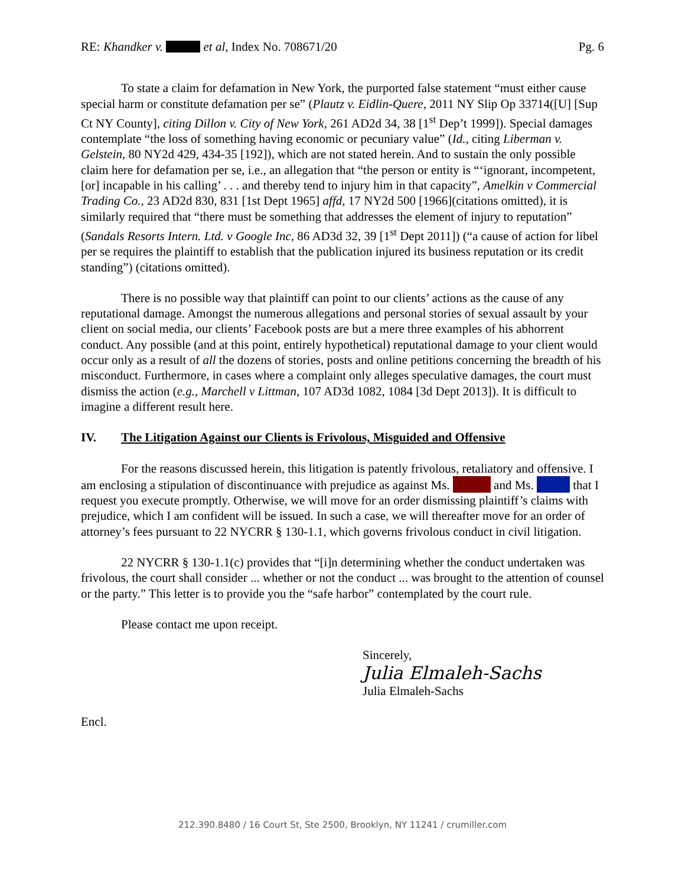RE: Khandker v. et al, Index No. 708671/20 Pg. 6
To state a claim for defamation in New York, the purported false statement “must either cause special harm or constitute defamation per se” (Plautz v. Eidlin-Quere, 2011 NY Slip Op 33714([U] [Sup Ct NY County], citing Dillon v. City of New York, 261 AD2d 34, 38 [1<sup>st</sup> Dep’t 1999]). Special damages contemplate “the loss of something having economic or pecuniary value” (Id., citing Liberman v. Gelstein, 80 NY2d 429, 434-35 [192]), which are not stated herein. And to sustain the only possible claim here for defamation per se, i.e., an allegation that “the person or entity is “‘ignorant, incompetent, [or] incapable in his calling’ . . . and thereby tend to injury him in that capacity”, Amelkin v Commercial Trading Co., 23 AD2d 830, 831 [1st Dept 1965] affd, 17 NY2d 500 [1966](citations omitted), it is similarly required that “there must be something that addresses the element of injury to reputation” (Sandals Resorts Intern. Ltd. v Google Inc, 86 AD3d 32, 39 [1<sup>st</sup> Dept 2011]) (“a cause of action for libel per se requires the plaintiff to establish that the publication injured its business reputation or its credit standing”) (citations omitted).
There is no possible way that plaintiff can point to our clients’ actions as the cause of any reputational damage. Amongst the numerous allegations and personal stories of sexual assault by your client on social media, our clients’ Facebook posts are but a mere three examples of his abhorrent conduct. Any possible (and at this point, entirely hypothetical) reputational damage to your client would occur only as a result of all the dozens of stories, posts and online petitions concerning the breadth of his misconduct. Furthermore, in cases where a complaint only alleges speculative damages, the court must dismiss the action (e.g., Marchell v Littman, 107 AD3d 1082, 1084 [3d Dept 2013]). It is difficult to imagine a different result here.
IV. The Litigation Against our Clients is Frivolous, Misguided and Offensive
For the reasons discussed herein, this litigation is patently frivolous, retaliatory and offensive. I am enclosing a stipulation of discontinuance with prejudice as against Ms. and Ms. that I request you execute promptly. Otherwise, we will move for an order dismissing plaintiff’s claims with prejudice, which I am confident will be issued. In such a case, we will thereafter move for an order of attorney’s fees pursuant to 22 NYCRR § 130-1.1, which governs frivolous conduct in civil litigation.
22 NYCRR § 130-1.1(c) provides that “[i]n determining whether the conduct undertaken was frivolous, the court shall consider ... whether or not the conduct ... was brought to the attention of counsel or the party.” This letter is to provide you the “safe harbor” contemplated by the court rule.
Please contact me upon receipt.
Sincerely,
Julia Elmaleh-Sachs
Julia Elmaleh-Sachs
Encl.
212.390.8480 / 16 Court St, Ste 2500, Brooklyn, NY 11241 / crumiller.com